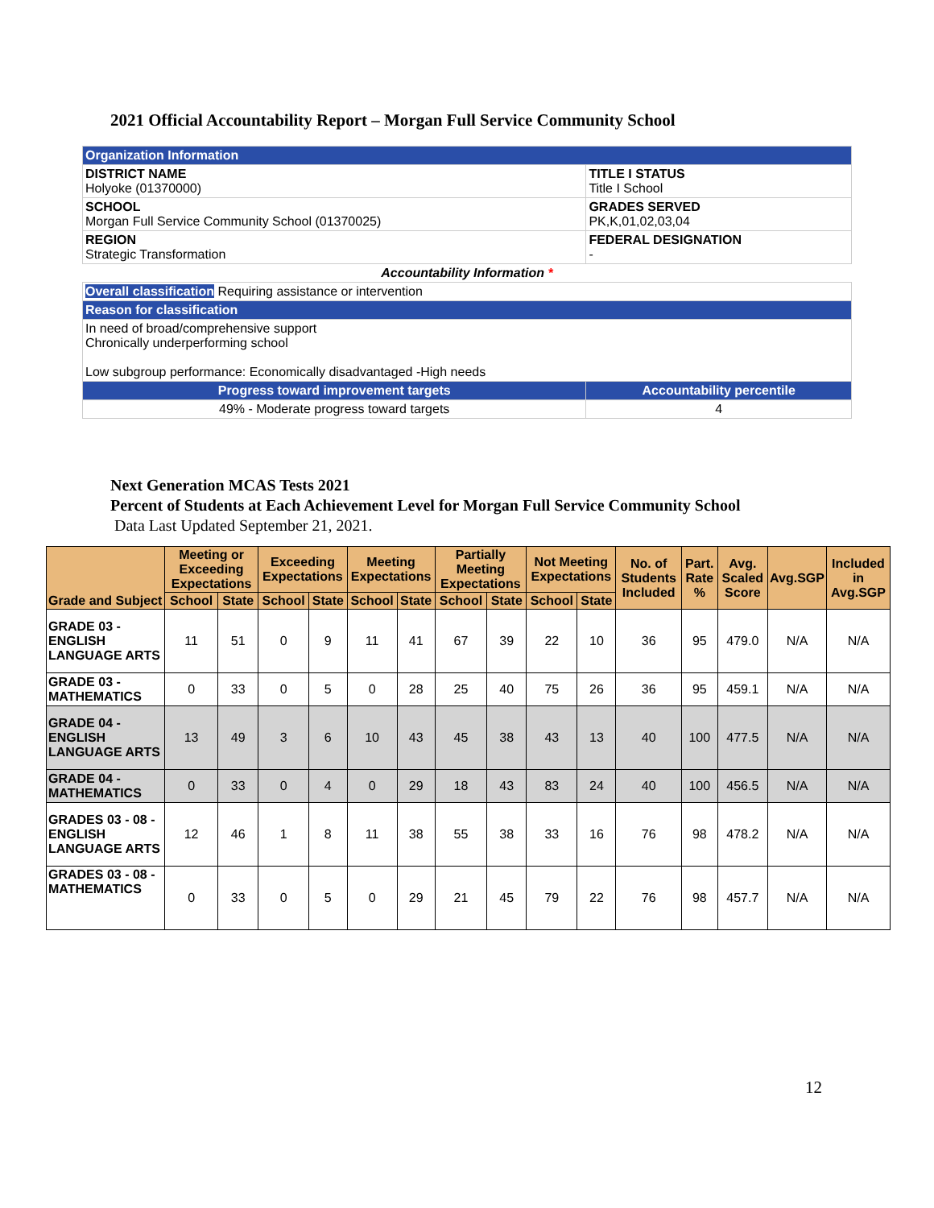2021 Official Accountability Report – Morgan Full Service Community School
| Organization Information | |
| DISTRICT NAME Holyoke (01370000) | TITLE I STATUS Title I School |
| SCHOOL Morgan Full Service Community School (01370025) | GRADES SERVED PK,K,01,02,03,04 |
| REGION Strategic Transformation | FEDERAL DESIGNATION - |
| Accountability Information * | |
| Overall classification Requiring assistance or intervention | |
| Reason for classification | |
| In need of broad/comprehensive support Chronically underperforming school Low subgroup performance: Economically disadvantaged -High needs | |
| Progress toward improvement targets | Accountability percentile |
| 49% - Moderate progress toward targets | 4 |
Next Generation MCAS Tests 2021
Percent of Students at Each Achievement Level for Morgan Full Service Community School
Data Last Updated September 21, 2021.
| Grade and Subject | Meeting or Exceeding Expectations | | Exceeding Expectations | | Meeting Expectations | | Partially Meeting Expectations | | Not Meeting Expectations | | No. of Students Included | Part. Rate % | Avg. Scaled Score | Avg.SGP | Included in Avg.SGP |
| --- | --- | --- | --- | --- | --- | --- | --- | --- | --- | --- | --- | --- | --- | --- | --- |
| | School | State | School | State | School | State | School | State | School | State | | | | | |
| GRADE 03 - ENGLISH LANGUAGE ARTS | 11 | 51 | 0 | 9 | 11 | 41 | 67 | 39 | 22 | 10 | 36 | 95 | 479.0 | N/A | N/A |
| GRADE 03 - MATHEMATICS | 0 | 33 | 0 | 5 | 0 | 28 | 25 | 40 | 75 | 26 | 36 | 95 | 459.1 | N/A | N/A |
| GRADE 04 - ENGLISH LANGUAGE ARTS | 13 | 49 | 3 | 6 | 10 | 43 | 45 | 38 | 43 | 13 | 40 | 100 | 477.5 | N/A | N/A |
| GRADE 04 - MATHEMATICS | 0 | 33 | 0 | 4 | 0 | 29 | 18 | 43 | 83 | 24 | 40 | 100 | 456.5 | N/A | N/A |
| GRADES 03 - 08 - ENGLISH LANGUAGE ARTS | 12 | 46 | 1 | 8 | 11 | 38 | 55 | 38 | 33 | 16 | 76 | 98 | 478.2 | N/A | N/A |
| GRADES 03 - 08 - MATHEMATICS | 0 | 33 | 0 | 5 | 0 | 29 | 21 | 45 | 79 | 22 | 76 | 98 | 457.7 | N/A | N/A |
12